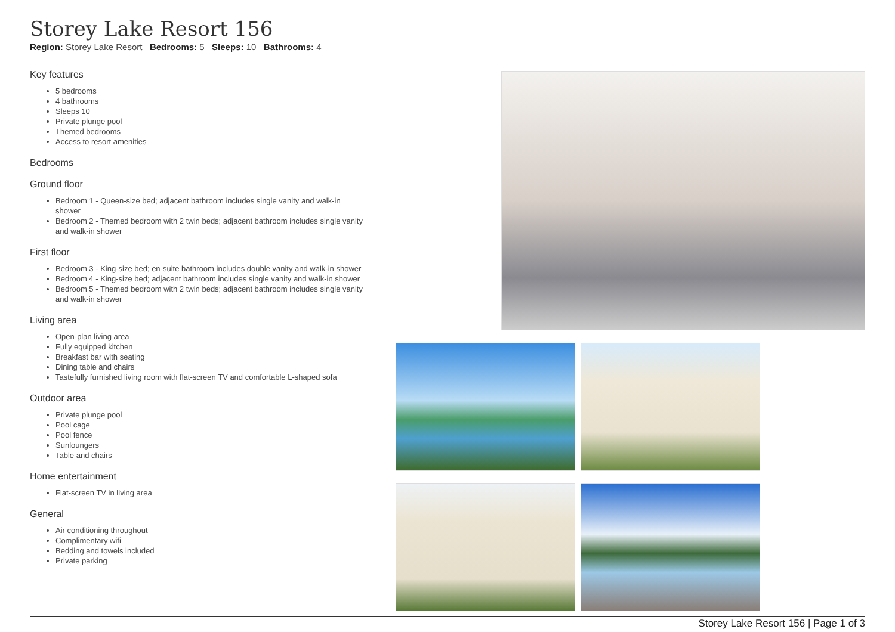Storey Lake Resort 156
Region: Storey Lake Resort Bedrooms: 5 Sleeps: 10 Bathrooms: 4
Key features
5 bedrooms
4 bathrooms
Sleeps 10
Private plunge pool
Themed bedrooms
Access to resort amenities
Bedrooms
Ground floor
Bedroom 1 - Queen-size bed; adjacent bathroom includes single vanity and walk-in shower
Bedroom 2 - Themed bedroom with 2 twin beds; adjacent bathroom includes single vanity and walk-in shower
First floor
Bedroom 3 - King-size bed; en-suite bathroom includes double vanity and walk-in shower
Bedroom 4 - King-size bed; adjacent bathroom includes single vanity and walk-in shower
Bedroom 5 - Themed bedroom with 2 twin beds; adjacent bathroom includes single vanity and walk-in shower
Living area
Open-plan living area
Fully equipped kitchen
Breakfast bar with seating
Dining table and chairs
Tastefully furnished living room with flat-screen TV and comfortable L-shaped sofa
Outdoor area
Private plunge pool
Pool cage
Pool fence
Sunloungers
Table and chairs
Home entertainment
Flat-screen TV in living area
General
Air conditioning throughout
Complimentary wifi
Bedding and towels included
Private parking
Storey Lake Resort 156 | Page 1 of 3